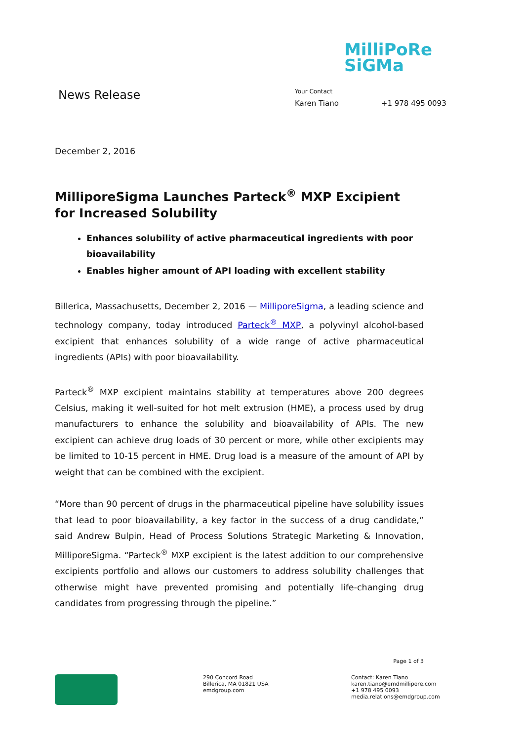MilliPoRe
SiGMa
News Release
Your Contact
Karen Tiano +1 978 495 0093
December 2, 2016
MilliporeSigma Launches Parteck<sup>®</sup> MXP Excipient for Increased Solubility
Enhances solubility of active pharmaceutical ingredients with poor bioavailability
Enables higher amount of API loading with excellent stability
Billerica, Massachusetts, December 2, 2016 — MilliporeSigma, a leading science and technology company, today introduced Parteck<sup>®</sup> MXP, a polyvinyl alcohol-based excipient that enhances solubility of a wide range of active pharmaceutical ingredients (APIs) with poor bioavailability.
Parteck<sup>®</sup> MXP excipient maintains stability at temperatures above 200 degrees Celsius, making it well-suited for hot melt extrusion (HME), a process used by drug manufacturers to enhance the solubility and bioavailability of APIs. The new excipient can achieve drug loads of 30 percent or more, while other excipients may be limited to 10-15 percent in HME. Drug load is a measure of the amount of API by weight that can be combined with the excipient.
“More than 90 percent of drugs in the pharmaceutical pipeline have solubility issues that lead to poor bioavailability, a key factor in the success of a drug candidate,” said Andrew Bulpin, Head of Process Solutions Strategic Marketing & Innovation, MilliporeSigma. “Parteck<sup>®</sup> MXP excipient is the latest addition to our comprehensive excipients portfolio and allows our customers to address solubility challenges that otherwise might have prevented promising and potentially life-changing drug candidates from progressing through the pipeline.”
Page 1 of 3
290 Concord Road
Billerica, MA 01821 USA
emdgroup.com
Contact: Karen Tiano
karen.tiano@emdmillipore.com
+1 978 495 0093
media.relations@emdgroup.com